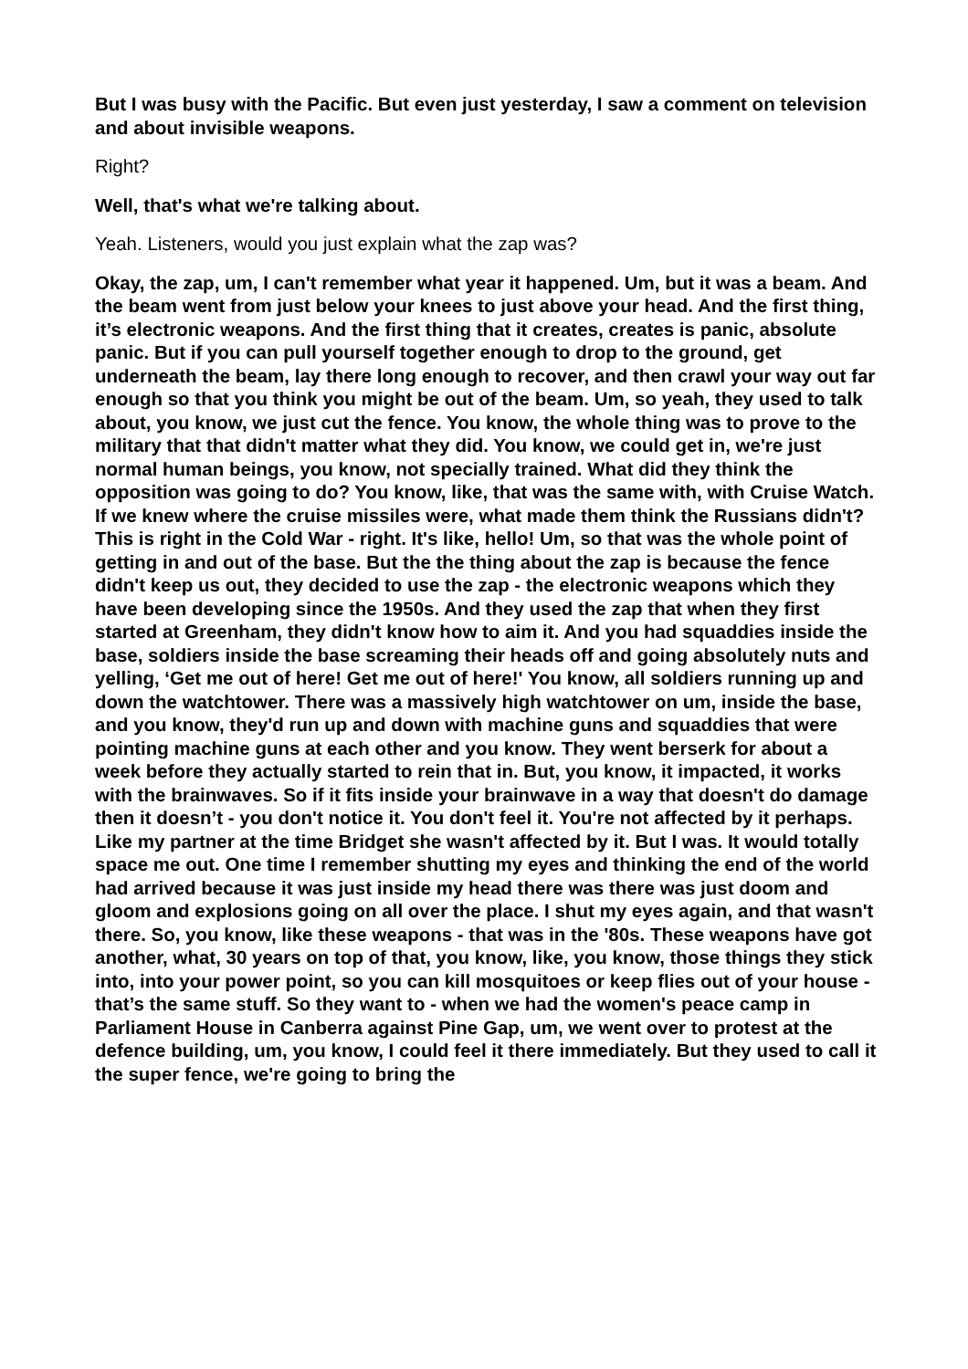But I was busy with the Pacific. But even just yesterday, I saw a comment on television and about invisible weapons.
Right?
Well, that's what we're talking about.
Yeah. Listeners, would you just explain what the zap was?
Okay, the zap, um, I can't remember what year it happened. Um, but it was a beam. And the beam went from just below your knees to just above your head. And the first thing, it’s electronic weapons. And the first thing that it creates, creates is panic, absolute panic. But if you can pull yourself together enough to drop to the ground, get underneath the beam, lay there long enough to recover, and then crawl your way out far enough so that you think you might be out of the beam. Um, so yeah, they used to talk about, you know, we just cut the fence. You know, the whole thing was to prove to the military that that didn't matter what they did. You know, we could get in, we're just normal human beings, you know, not specially trained. What did they think the opposition was going to do? You know, like, that was the same with, with Cruise Watch. If we knew where the cruise missiles were, what made them think the Russians didn't? This is right in the Cold War - right. It's like, hello! Um, so that was the whole point of getting in and out of the base. But the the thing about the zap is because the fence didn't keep us out, they decided to use the zap - the electronic weapons which they have been developing since the 1950s. And they used the zap that when they first started at Greenham, they didn't know how to aim it. And you had squaddies inside the base, soldiers inside the base screaming their heads off and going absolutely nuts and yelling, ‘Get me out of here! Get me out of here!' You know, all soldiers running up and down the watchtower. There was a massively high watchtower on um, inside the base, and you know, they'd run up and down with machine guns and squaddies that were pointing machine guns at each other and you know. They went berserk for about a week before they actually started to rein that in. But, you know, it impacted, it works with the brainwaves. So if it fits inside your brainwave in a way that doesn't do damage then it doesn’t - you don't notice it. You don't feel it. You're not affected by it perhaps. Like my partner at the time Bridget she wasn't affected by it. But I was. It would totally space me out. One time I remember shutting my eyes and thinking the end of the world had arrived because it was just inside my head there was there was just doom and gloom and explosions going on all over the place. I shut my eyes again, and that wasn't there. So, you know, like these weapons - that was in the '80s. These weapons have got another, what, 30 years on top of that, you know, like, you know, those things they stick into, into your power point, so you can kill mosquitoes or keep flies out of your house - that’s the same stuff. So they want to - when we had the women's peace camp in Parliament House in Canberra against Pine Gap, um, we went over to protest at the defence building, um, you know, I could feel it there immediately. But they used to call it the super fence, we're going to bring the